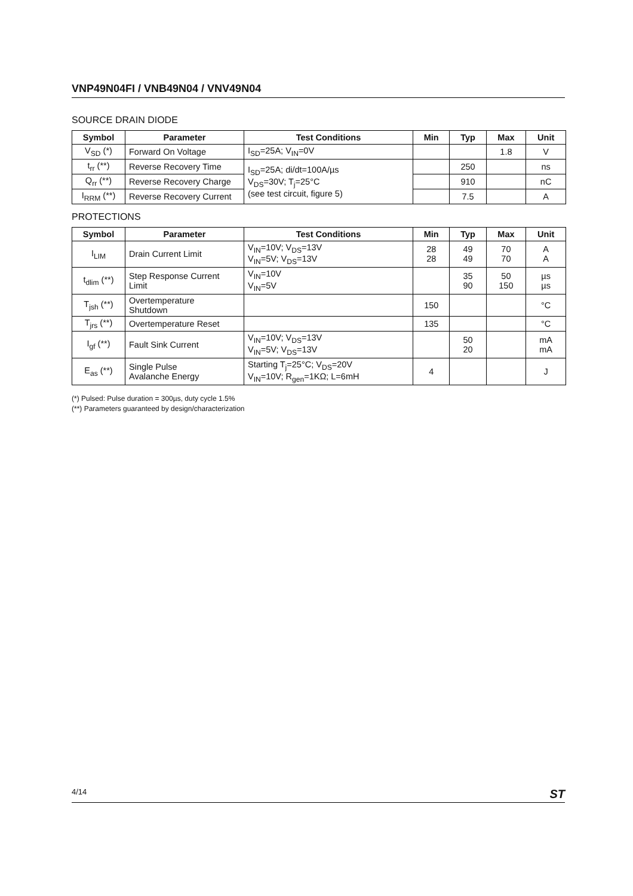VNP49N04FI / VNB49N04 / VNV49N04
SOURCE DRAIN DIODE
| Symbol | Parameter | Test Conditions | Min | Typ | Max | Unit |
| --- | --- | --- | --- | --- | --- | --- |
| V<sub>SD</sub> (*) | Forward On Voltage | I<sub>SD</sub>=25A; V<sub>IN</sub>=0V | | | 1.8 | V |
| t<sub>rr</sub> (**) | Reverse Recovery Time | I<sub>SD</sub>=25A; di/dt=100A/µs V<sub>DS</sub>=30V; T<sub>j</sub>=25°C (see test circuit, figure 5) | | 250 | | ns |
| Q<sub>rr</sub> (**) | Reverse Recovery Charge | | | 910 | | nC |
| I<sub>RRM</sub> (**) | Reverse Recovery Current | | | 7.5 | | A |
PROTECTIONS
| Symbol | Parameter | Test Conditions | Min | Typ | Max | Unit |
| --- | --- | --- | --- | --- | --- | --- |
| I<sub>LIM</sub> | Drain Current Limit | V<sub>IN</sub>=10V; V<sub>DS</sub>=13V V<sub>IN</sub>=5V; V<sub>DS</sub>=13V | 28 28 | 49 49 | 70 70 | A A |
| t<sub>dlim</sub> (**) | Step Response Current Limit | V<sub>IN</sub>=10V V<sub>IN</sub>=5V | | 35 90 | 50 150 | µs µs |
| T<sub>jsh</sub> (**) | Overtemperature Shutdown | | 150 | | | °C |
| T<sub>jrs</sub> (**) | Overtemperature Reset | | 135 | | | °C |
| I<sub>gf</sub> (**) | Fault Sink Current | V<sub>IN</sub>=10V; V<sub>DS</sub>=13V V<sub>IN</sub>=5V; V<sub>DS</sub>=13V | | 50 20 | | mA mA |
| E<sub>as</sub> (**) | Single Pulse Avalanche Energy | Starting T<sub>j</sub>=25°C; V<sub>DS</sub>=20V V<sub>IN</sub>=10V; R<sub>gen</sub>=1KΩ; L=6mH | 4 | | | J |
(*) Pulsed: Pulse duration = 300µs, duty cycle 1.5%
(**) Parameters guaranteed by design/characterization
4/14 ST